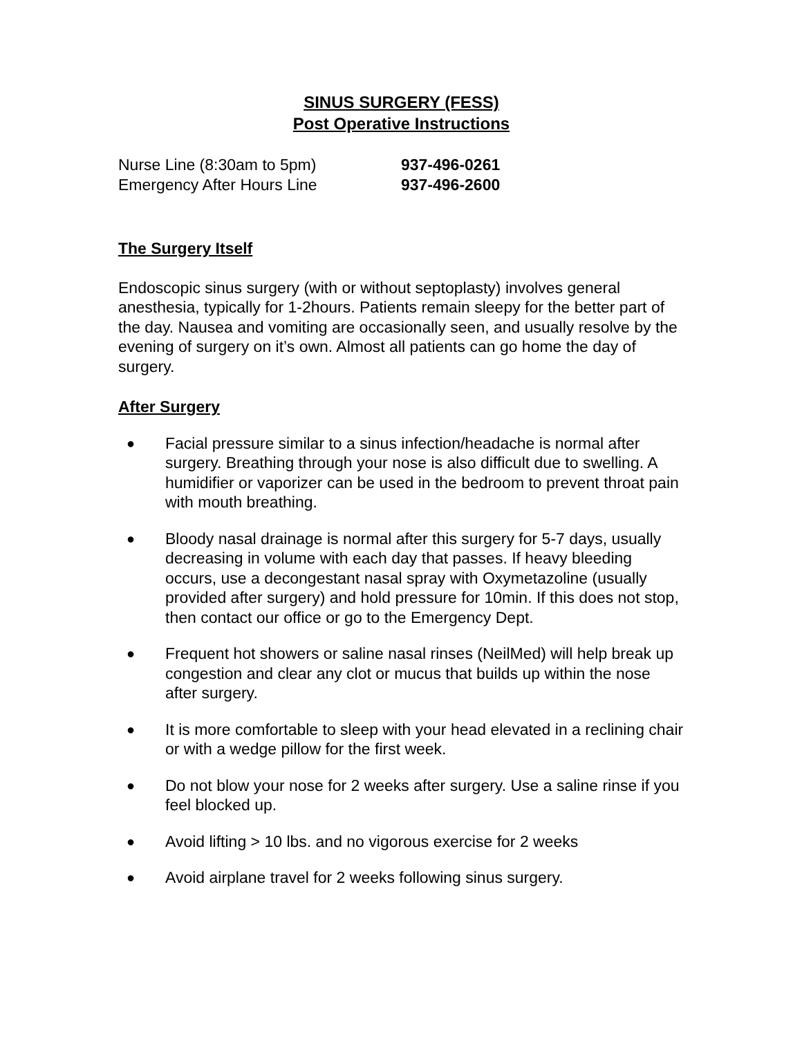SINUS SURGERY (FESS)
Post Operative Instructions
Nurse Line (8:30am to 5pm) 937-496-0261
Emergency After Hours Line 937-496-2600
The Surgery Itself
Endoscopic sinus surgery (with or without septoplasty) involves general anesthesia, typically for 1-2hours. Patients remain sleepy for the better part of the day. Nausea and vomiting are occasionally seen, and usually resolve by the evening of surgery on it’s own. Almost all patients can go home the day of surgery.
After Surgery
● Facial pressure similar to a sinus infection/headache is normal after surgery. Breathing through your nose is also difficult due to swelling. A humidifier or vaporizer can be used in the bedroom to prevent throat pain with mouth breathing.
● Bloody nasal drainage is normal after this surgery for 5-7 days, usually decreasing in volume with each day that passes. If heavy bleeding occurs, use a decongestant nasal spray with Oxymetazoline (usually provided after surgery) and hold pressure for 10min. If this does not stop, then contact our office or go to the Emergency Dept.
● Frequent hot showers or saline nasal rinses (NeilMed) will help break up congestion and clear any clot or mucus that builds up within the nose after surgery.
● It is more comfortable to sleep with your head elevated in a reclining chair or with a wedge pillow for the first week.
● Do not blow your nose for 2 weeks after surgery. Use a saline rinse if you feel blocked up.
● Avoid lifting > 10 lbs. and no vigorous exercise for 2 weeks
● Avoid airplane travel for 2 weeks following sinus surgery.